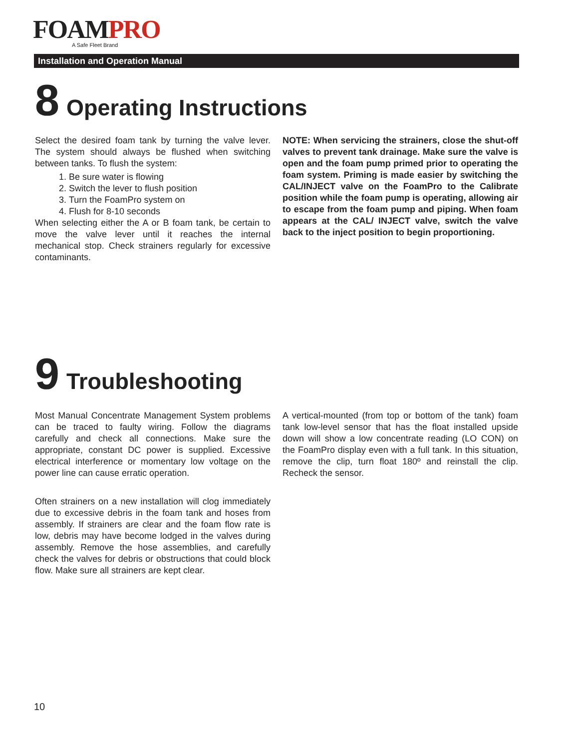FOAMPRO
A Safe Fleet Brand
Installation and Operation Manual
8 Operating Instructions
Select the desired foam tank by turning the valve lever. The system should always be flushed when switching between tanks. To flush the system:
1. Be sure water is flowing
2. Switch the lever to flush position
3. Turn the FoamPro system on
4. Flush for 8-10 seconds
When selecting either the A or B foam tank, be certain to move the valve lever until it reaches the internal mechanical stop. Check strainers regularly for excessive contaminants.
NOTE: When servicing the strainers, close the shut-off valves to prevent tank drainage. Make sure the valve is open and the foam pump primed prior to operating the foam system. Priming is made easier by switching the CAL/INJECT valve on the FoamPro to the Calibrate position while the foam pump is operating, allowing air to escape from the foam pump and piping. When foam appears at the CAL/ INJECT valve, switch the valve back to the inject position to begin proportioning.
9 Troubleshooting
Most Manual Concentrate Management System problems can be traced to faulty wiring. Follow the diagrams carefully and check all connections. Make sure the appropriate, constant DC power is supplied. Excessive electrical interference or momentary low voltage on the power line can cause erratic operation.
Often strainers on a new installation will clog immediately due to excessive debris in the foam tank and hoses from assembly. If strainers are clear and the foam flow rate is low, debris may have become lodged in the valves during assembly. Remove the hose assemblies, and carefully check the valves for debris or obstructions that could block flow. Make sure all strainers are kept clear.
A vertical-mounted (from top or bottom of the tank) foam tank low-level sensor that has the float installed upside down will show a low concentrate reading (LO CON) on the FoamPro display even with a full tank. In this situation, remove the clip, turn float 180º and reinstall the clip. Recheck the sensor.
10